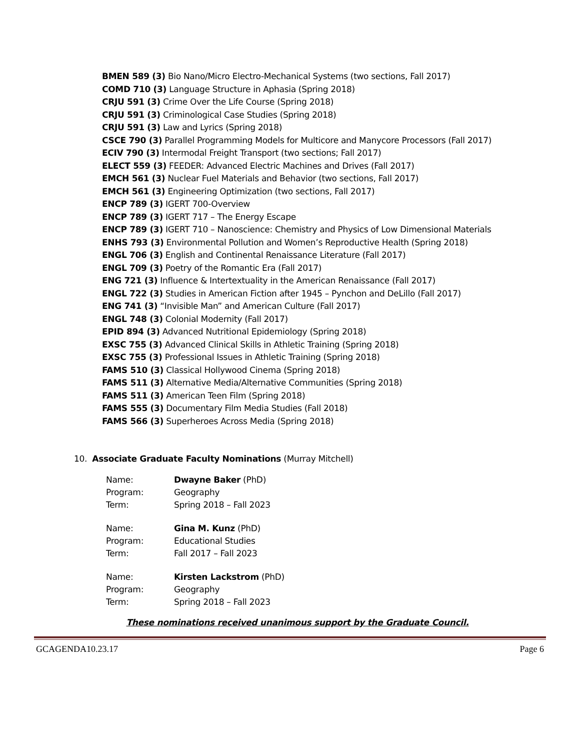BMEN 589 (3) Bio Nano/Micro Electro-Mechanical Systems (two sections, Fall 2017)
COMD 710 (3) Language Structure in Aphasia (Spring 2018)
CRJU 591 (3) Crime Over the Life Course (Spring 2018)
CRJU 591 (3) Criminological Case Studies (Spring 2018)
CRJU 591 (3) Law and Lyrics (Spring 2018)
CSCE 790 (3) Parallel Programming Models for Multicore and Manycore Processors (Fall 2017)
ECIV 790 (3) Intermodal Freight Transport (two sections; Fall 2017)
ELECT 559 (3) FEEDER: Advanced Electric Machines and Drives (Fall 2017)
EMCH 561 (3) Nuclear Fuel Materials and Behavior (two sections, Fall 2017)
EMCH 561 (3) Engineering Optimization (two sections, Fall 2017)
ENCP 789 (3) IGERT 700-Overview
ENCP 789 (3) IGERT 717 – The Energy Escape
ENCP 789 (3) IGERT 710 – Nanoscience: Chemistry and Physics of Low Dimensional Materials
ENHS 793 (3) Environmental Pollution and Women’s Reproductive Health (Spring 2018)
ENGL 706 (3) English and Continental Renaissance Literature (Fall 2017)
ENGL 709 (3) Poetry of the Romantic Era (Fall 2017)
ENG 721 (3) Influence & Intertextuality in the American Renaissance (Fall 2017)
ENGL 722 (3) Studies in American Fiction after 1945 – Pynchon and DeLillo (Fall 2017)
ENG 741 (3) “Invisible Man” and American Culture (Fall 2017)
ENGL 748 (3) Colonial Modernity (Fall 2017)
EPID 894 (3) Advanced Nutritional Epidemiology (Spring 2018)
EXSC 755 (3) Advanced Clinical Skills in Athletic Training (Spring 2018)
EXSC 755 (3) Professional Issues in Athletic Training (Spring 2018)
FAMS 510 (3) Classical Hollywood Cinema (Spring 2018)
FAMS 511 (3) Alternative Media/Alternative Communities (Spring 2018)
FAMS 511 (3) American Teen Film (Spring 2018)
FAMS 555 (3) Documentary Film Media Studies (Fall 2018)
FAMS 566 (3) Superheroes Across Media (Spring 2018)
10. Associate Graduate Faculty Nominations (Murray Mitchell)
| Name: | Dwayne Baker (PhD) |
| Program: | Geography |
| Term: | Spring 2018 – Fall 2023 |
| Name: | Gina M. Kunz (PhD) |
| Program: | Educational Studies |
| Term: | Fall 2017 – Fall 2023 |
| Name: | Kirsten Lackstrom (PhD) |
| Program: | Geography |
| Term: | Spring 2018 – Fall 2023 |
These nominations received unanimous support by the Graduate Council.
GCAGENDA10.23.17 Page 6